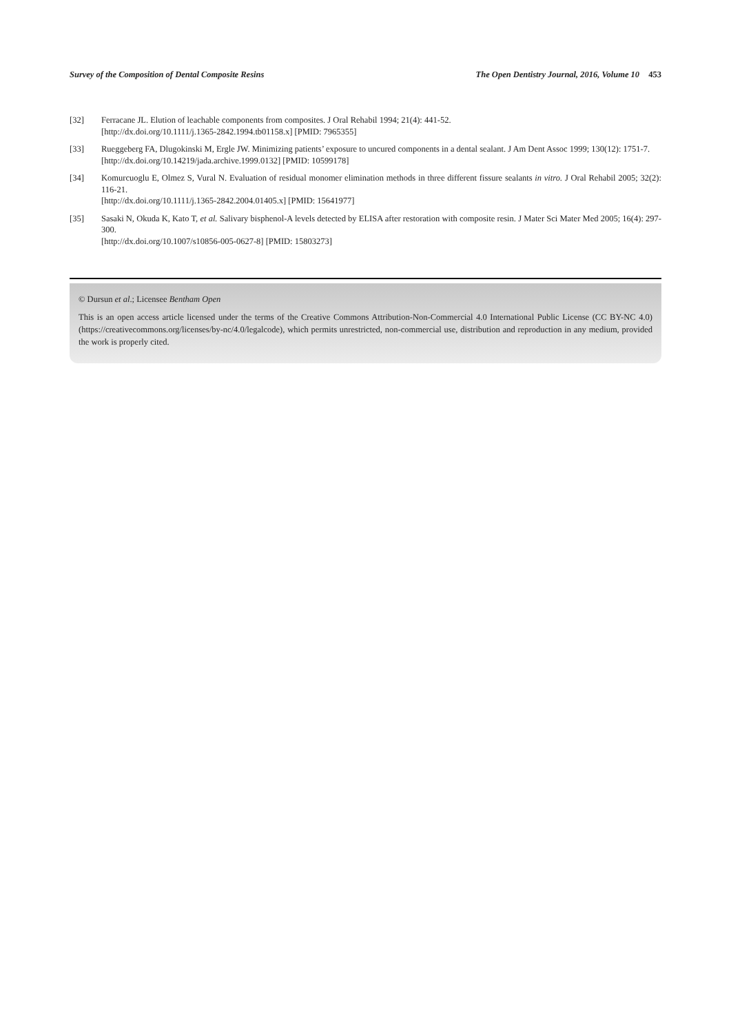Survey of the Composition of Dental Composite Resins The Open Dentistry Journal, 2016, Volume 10 453
[32] Ferracane JL. Elution of leachable components from composites. J Oral Rehabil 1994; 21(4): 441-52.
[http://dx.doi.org/10.1111/j.1365-2842.1994.tb01158.x] [PMID: 7965355]
[33] Rueggeberg FA, Dlugokinski M, Ergle JW. Minimizing patients’ exposure to uncured components in a dental sealant. J Am Dent Assoc 1999; 130(12): 1751-7.
[http://dx.doi.org/10.14219/jada.archive.1999.0132] [PMID: 10599178]
[34] Komurcuoglu E, Olmez S, Vural N. Evaluation of residual monomer elimination methods in three different fissure sealants in vitro. J Oral Rehabil 2005; 32(2): 116-21.
[http://dx.doi.org/10.1111/j.1365-2842.2004.01405.x] [PMID: 15641977]
[35] Sasaki N, Okuda K, Kato T, et al. Salivary bisphenol-A levels detected by ELISA after restoration with composite resin. J Mater Sci Mater Med 2005; 16(4): 297-300.
[http://dx.doi.org/10.1007/s10856-005-0627-8] [PMID: 15803273]
© Dursun et al.; Licensee Bentham Open
This is an open access article licensed under the terms of the Creative Commons Attribution-Non-Commercial 4.0 International Public License (CC BY-NC 4.0) (https://creativecommons.org/licenses/by-nc/4.0/legalcode), which permits unrestricted, non-commercial use, distribution and reproduction in any medium, provided the work is properly cited.